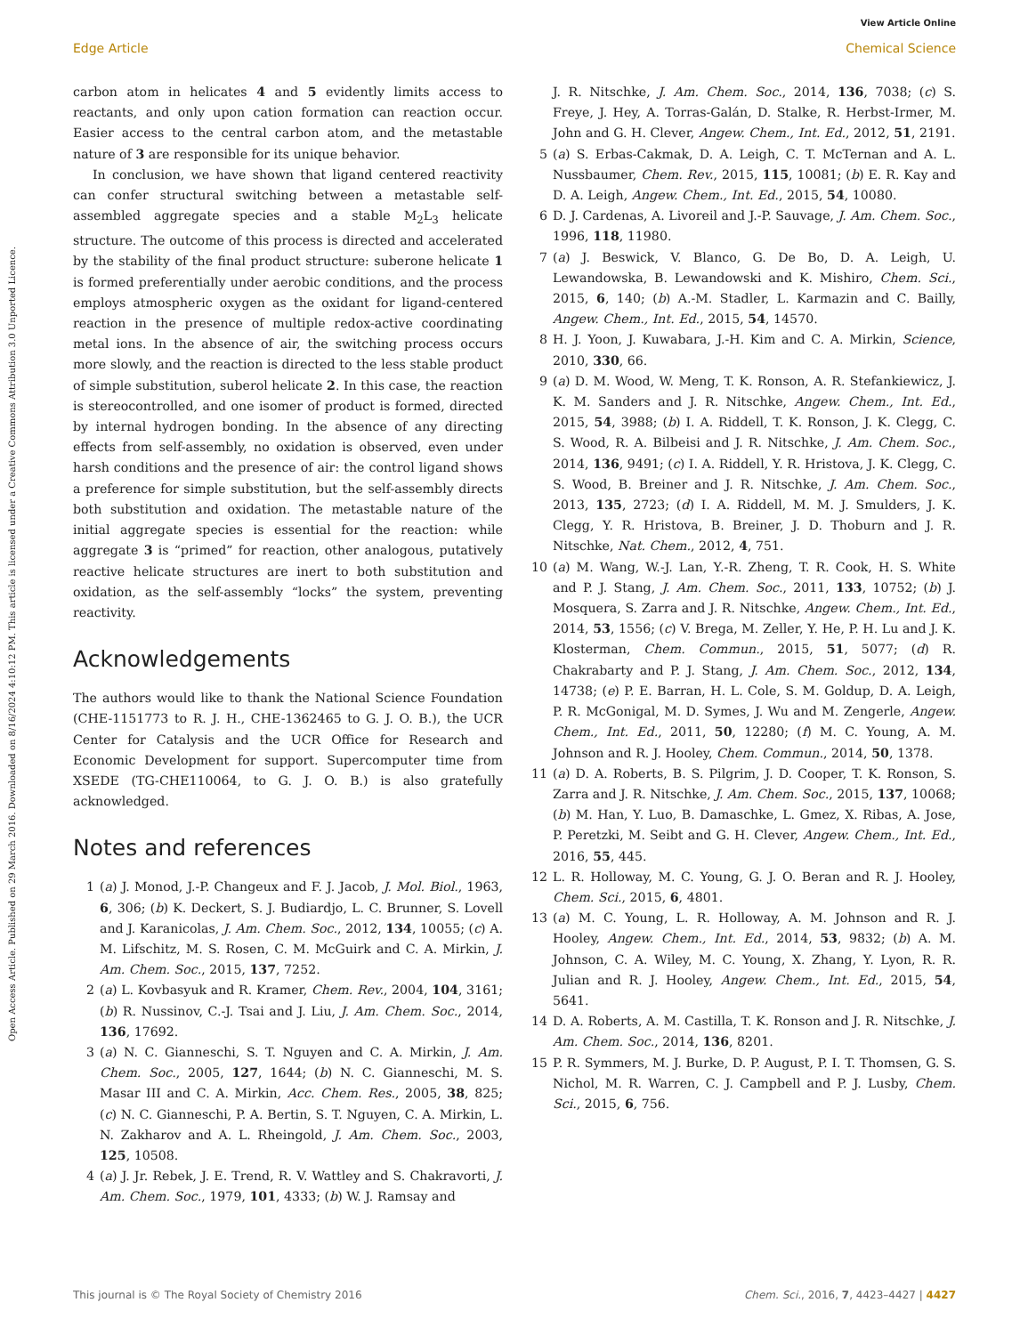View Article Online
Edge Article Chemical Science
Open Access Article. Published on 29 March 2016. Downloaded on 8/16/2024 4:10:12 PM. This article is licensed under a Creative Commons Attribution 3.0 Unported Licence.
carbon atom in helicates 4 and 5 evidently limits access to reactants, and only upon cation formation can reaction occur. Easier access to the central carbon atom, and the metastable nature of 3 are responsible for its unique behavior.
In conclusion, we have shown that ligand centered reactivity can confer structural switching between a metastable self-assembled aggregate species and a stable M<sub>2</sub>L<sub>3</sub> helicate structure. The outcome of this process is directed and accelerated by the stability of the final product structure: suberone helicate 1 is formed preferentially under aerobic conditions, and the process employs atmospheric oxygen as the oxidant for ligand-centered reaction in the presence of multiple redox-active coordinating metal ions. In the absence of air, the switching process occurs more slowly, and the reaction is directed to the less stable product of simple substitution, suberol helicate 2. In this case, the reaction is stereocontrolled, and one isomer of product is formed, directed by internal hydrogen bonding. In the absence of any directing effects from self-assembly, no oxidation is observed, even under harsh conditions and the presence of air: the control ligand shows a preference for simple substitution, but the self-assembly directs both substitution and oxidation. The metastable nature of the initial aggregate species is essential for the reaction: while aggregate 3 is “primed” for reaction, other analogous, putatively reactive helicate structures are inert to both substitution and oxidation, as the self-assembly “locks” the system, preventing reactivity.
Acknowledgements
The authors would like to thank the National Science Foundation (CHE-1151773 to R. J. H., CHE-1362465 to G. J. O. B.), the UCR Center for Catalysis and the UCR Office for Research and Economic Development for support. Supercomputer time from XSEDE (TG-CHE110064, to G. J. O. B.) is also gratefully acknowledged.
Notes and references
1 (a) J. Monod, J.-P. Changeux and F. J. Jacob, J. Mol. Biol., 1963, 6, 306; (b) K. Deckert, S. J. Budiardjo, L. C. Brunner, S. Lovell and J. Karanicolas, J. Am. Chem. Soc., 2012, 134, 10055; (c) A. M. Lifschitz, M. S. Rosen, C. M. McGuirk and C. A. Mirkin, J. Am. Chem. Soc., 2015, 137, 7252.
2 (a) L. Kovbasyuk and R. Kramer, Chem. Rev., 2004, 104, 3161; (b) R. Nussinov, C.-J. Tsai and J. Liu, J. Am. Chem. Soc., 2014, 136, 17692.
3 (a) N. C. Gianneschi, S. T. Nguyen and C. A. Mirkin, J. Am. Chem. Soc., 2005, 127, 1644; (b) N. C. Gianneschi, M. S. Masar III and C. A. Mirkin, Acc. Chem. Res., 2005, 38, 825; (c) N. C. Gianneschi, P. A. Bertin, S. T. Nguyen, C. A. Mirkin, L. N. Zakharov and A. L. Rheingold, J. Am. Chem. Soc., 2003, 125, 10508.
4 (a) J. Jr. Rebek, J. E. Trend, R. V. Wattley and S. Chakravorti, J. Am. Chem. Soc., 1979, 101, 4333; (b) W. J. Ramsay and
J. R. Nitschke, J. Am. Chem. Soc., 2014, 136, 7038; (c) S. Freye, J. Hey, A. Torras-Galán, D. Stalke, R. Herbst-Irmer, M. John and G. H. Clever, Angew. Chem., Int. Ed., 2012, 51, 2191.
5 (a) S. Erbas-Cakmak, D. A. Leigh, C. T. McTernan and A. L. Nussbaumer, Chem. Rev., 2015, 115, 10081; (b) E. R. Kay and D. A. Leigh, Angew. Chem., Int. Ed., 2015, 54, 10080.
6 D. J. Cardenas, A. Livoreil and J.-P. Sauvage, J. Am. Chem. Soc., 1996, 118, 11980.
7 (a) J. Beswick, V. Blanco, G. De Bo, D. A. Leigh, U. Lewandowska, B. Lewandowski and K. Mishiro, Chem. Sci., 2015, 6, 140; (b) A.-M. Stadler, L. Karmazin and C. Bailly, Angew. Chem., Int. Ed., 2015, 54, 14570.
8 H. J. Yoon, J. Kuwabara, J.-H. Kim and C. A. Mirkin, Science, 2010, 330, 66.
9 (a) D. M. Wood, W. Meng, T. K. Ronson, A. R. Stefankiewicz, J. K. M. Sanders and J. R. Nitschke, Angew. Chem., Int. Ed., 2015, 54, 3988; (b) I. A. Riddell, T. K. Ronson, J. K. Clegg, C. S. Wood, R. A. Bilbeisi and J. R. Nitschke, J. Am. Chem. Soc., 2014, 136, 9491; (c) I. A. Riddell, Y. R. Hristova, J. K. Clegg, C. S. Wood, B. Breiner and J. R. Nitschke, J. Am. Chem. Soc., 2013, 135, 2723; (d) I. A. Riddell, M. M. J. Smulders, J. K. Clegg, Y. R. Hristova, B. Breiner, J. D. Thoburn and J. R. Nitschke, Nat. Chem., 2012, 4, 751.
10 (a) M. Wang, W.-J. Lan, Y.-R. Zheng, T. R. Cook, H. S. White and P. J. Stang, J. Am. Chem. Soc., 2011, 133, 10752; (b) J. Mosquera, S. Zarra and J. R. Nitschke, Angew. Chem., Int. Ed., 2014, 53, 1556; (c) V. Brega, M. Zeller, Y. He, P. H. Lu and J. K. Klosterman, Chem. Commun., 2015, 51, 5077; (d) R. Chakrabarty and P. J. Stang, J. Am. Chem. Soc., 2012, 134, 14738; (e) P. E. Barran, H. L. Cole, S. M. Goldup, D. A. Leigh, P. R. McGonigal, M. D. Symes, J. Wu and M. Zengerle, Angew. Chem., Int. Ed., 2011, 50, 12280; (f) M. C. Young, A. M. Johnson and R. J. Hooley, Chem. Commun., 2014, 50, 1378.
11 (a) D. A. Roberts, B. S. Pilgrim, J. D. Cooper, T. K. Ronson, S. Zarra and J. R. Nitschke, J. Am. Chem. Soc., 2015, 137, 10068; (b) M. Han, Y. Luo, B. Damaschke, L. Gmez, X. Ribas, A. Jose, P. Peretzki, M. Seibt and G. H. Clever, Angew. Chem., Int. Ed., 2016, 55, 445.
12 L. R. Holloway, M. C. Young, G. J. O. Beran and R. J. Hooley, Chem. Sci., 2015, 6, 4801.
13 (a) M. C. Young, L. R. Holloway, A. M. Johnson and R. J. Hooley, Angew. Chem., Int. Ed., 2014, 53, 9832; (b) A. M. Johnson, C. A. Wiley, M. C. Young, X. Zhang, Y. Lyon, R. R. Julian and R. J. Hooley, Angew. Chem., Int. Ed., 2015, 54, 5641.
14 D. A. Roberts, A. M. Castilla, T. K. Ronson and J. R. Nitschke, J. Am. Chem. Soc., 2014, 136, 8201.
15 P. R. Symmers, M. J. Burke, D. P. August, P. I. T. Thomsen, G. S. Nichol, M. R. Warren, C. J. Campbell and P. J. Lusby, Chem. Sci., 2015, 6, 756.
This journal is © The Royal Society of Chemistry 2016 Chem. Sci., 2016, 7, 4423–4427 | 4427